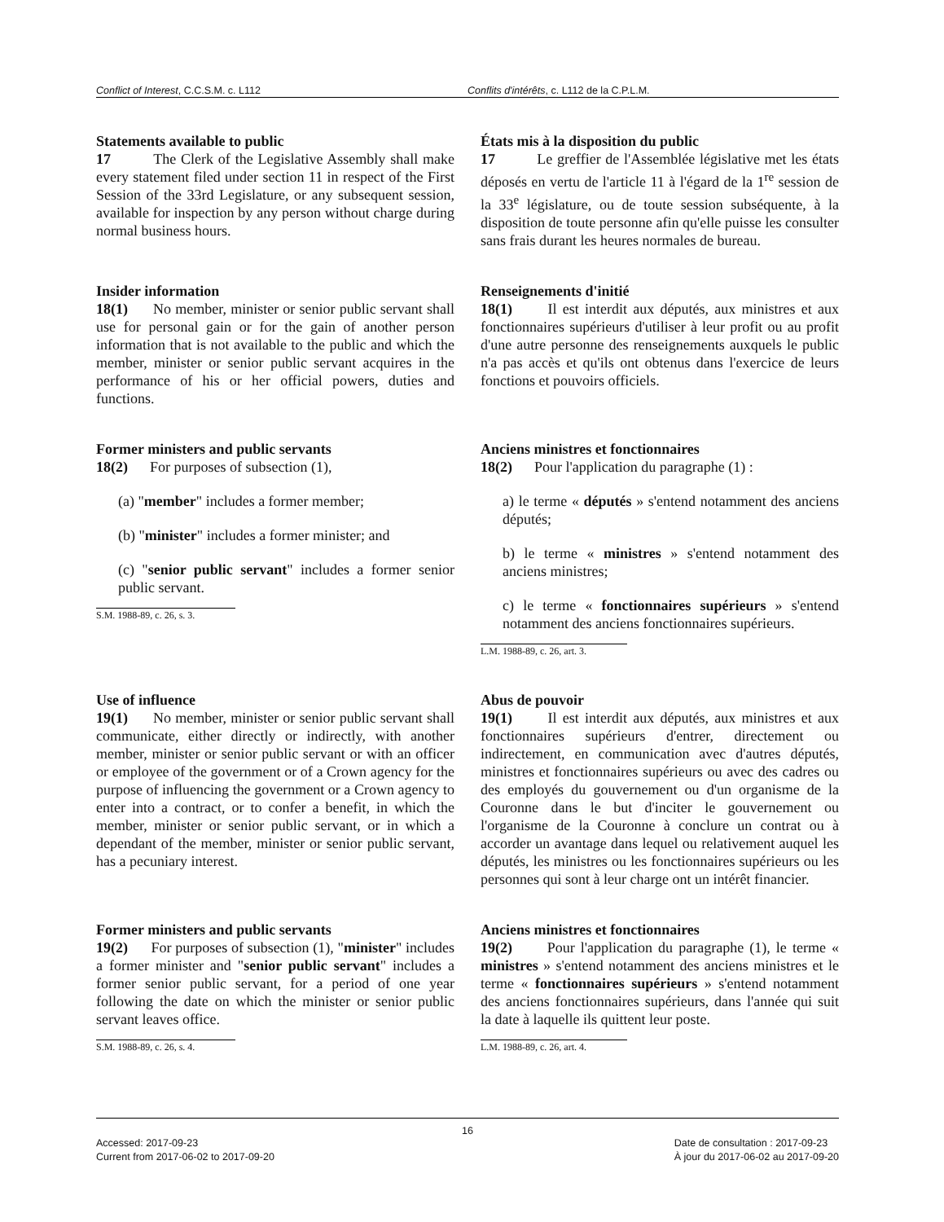Conflict of Interest, C.C.S.M. c. L112 Conflits d'intérêts, c. L112 de la C.P.L.M.
Statements available to public
17 The Clerk of the Legislative Assembly shall make every statement filed under section 11 in respect of the First Session of the 33rd Legislature, or any subsequent session, available for inspection by any person without charge during normal business hours.
États mis à la disposition du public
17 Le greffier de l'Assemblée législative met les états déposés en vertu de l'article 11 à l'égard de la 1<sup>re</sup> session de la 33<sup>e</sup> législature, ou de toute session subséquente, à la disposition de toute personne afin qu'elle puisse les consulter sans frais durant les heures normales de bureau.
Insider information
18(1) No member, minister or senior public servant shall use for personal gain or for the gain of another person information that is not available to the public and which the member, minister or senior public servant acquires in the performance of his or her official powers, duties and functions.
Renseignements d'initié
18(1) Il est interdit aux députés, aux ministres et aux fonctionnaires supérieurs d'utiliser à leur profit ou au profit d'une autre personne des renseignements auxquels le public n'a pas accès et qu'ils ont obtenus dans l'exercice de leurs fonctions et pouvoirs officiels.
Former ministers and public servants
18(2) For purposes of subsection (1),
(a) "member" includes a former member;
(b) "minister" includes a former minister; and
(c) "senior public servant" includes a former senior public servant.
S.M. 1988-89, c. 26, s. 3.
Anciens ministres et fonctionnaires
18(2) Pour l'application du paragraphe (1) :
a) le terme « députés » s'entend notamment des anciens députés;
b) le terme « ministres » s'entend notamment des anciens ministres;
c) le terme « fonctionnaires supérieurs » s'entend notamment des anciens fonctionnaires supérieurs.
L.M. 1988-89, c. 26, art. 3.
Use of influence
19(1) No member, minister or senior public servant shall communicate, either directly or indirectly, with another member, minister or senior public servant or with an officer or employee of the government or of a Crown agency for the purpose of influencing the government or a Crown agency to enter into a contract, or to confer a benefit, in which the member, minister or senior public servant, or in which a dependant of the member, minister or senior public servant, has a pecuniary interest.
Abus de pouvoir
19(1) Il est interdit aux députés, aux ministres et aux fonctionnaires supérieurs d'entrer, directement ou indirectement, en communication avec d'autres députés, ministres et fonctionnaires supérieurs ou avec des cadres ou des employés du gouvernement ou d'un organisme de la Couronne dans le but d'inciter le gouvernement ou l'organisme de la Couronne à conclure un contrat ou à accorder un avantage dans lequel ou relativement auquel les députés, les ministres ou les fonctionnaires supérieurs ou les personnes qui sont à leur charge ont un intérêt financier.
Former ministers and public servants
19(2) For purposes of subsection (1), "minister" includes a former minister and "senior public servant" includes a former senior public servant, for a period of one year following the date on which the minister or senior public servant leaves office.
S.M. 1988-89, c. 26, s. 4.
Anciens ministres et fonctionnaires
19(2) Pour l'application du paragraphe (1), le terme « ministres » s'entend notamment des anciens ministres et le terme « fonctionnaires supérieurs » s'entend notamment des anciens fonctionnaires supérieurs, dans l'année qui suit la date à laquelle ils quittent leur poste.
L.M. 1988-89, c. 26, art. 4.
16
Accessed: 2017-09-23
Current from 2017-06-02 to 2017-09-20
Date de consultation : 2017-09-23
À jour du 2017-06-02 au 2017-09-20